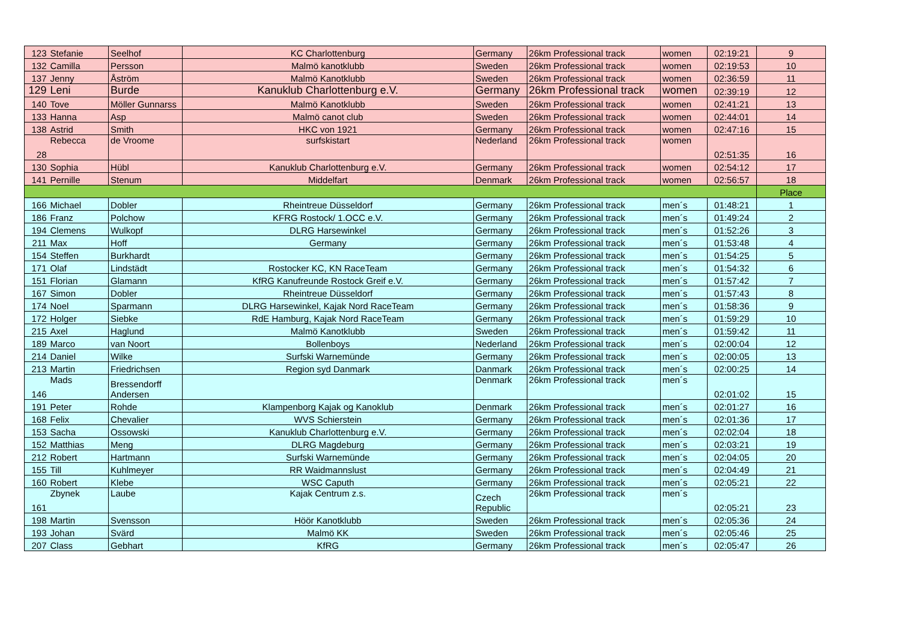| 123 | Stefanie | Seelhof | KC Charlottenburg | Germany | 26km Professional track | women | 02:19:21 | 9 |
| 132 | Camilla | Persson | Malmö kanotklubb | Sweden | 26km Professional track | women | 02:19:53 | 10 |
| 137 | Jenny | Åström | Malmö Kanotklubb | Sweden | 26km Professional track | women | 02:36:59 | 11 |
| 129 | Leni | Burde | Kanuklub Charlottenburg e.V. | Germany | 26km Professional track | women | 02:39:19 | 12 |
| 140 | Tove | Möller Gunnarss | Malmö Kanotklubb | Sweden | 26km Professional track | women | 02:41:21 | 13 |
| 133 | Hanna | Asp | Malmö canot club | Sweden | 26km Professional track | women | 02:44:01 | 14 |
| 138 | Astrid | Smith | HKC von 1921 | Germany | 26km Professional track | women | 02:47:16 | 15 |
| 28 | Rebecca | de Vroome | surfskistart | Nederland | 26km Professional track | women | 02:51:35 | 16 |
| 130 | Sophia | Hübl | Kanuklub Charlottenburg e.V. | Germany | 26km Professional track | women | 02:54:12 | 17 |
| 141 | Pernille | Stenum | Middelfart | Denmark | 26km Professional track | women | 02:56:57 | 18 |
| | | | | | | | | Place |
| 166 | Michael | Dobler | Rheintreue Düsseldorf | Germany | 26km Professional track | men´s | 01:48:21 | 1 |
| 186 | Franz | Polchow | KFRG Rostock/ 1.OCC e.V. | Germany | 26km Professional track | men´s | 01:49:24 | 2 |
| 194 | Clemens | Wulkopf | DLRG Harsewinkel | Germany | 26km Professional track | men´s | 01:52:26 | 3 |
| 211 | Max | Hoff | Germany | Germany | 26km Professional track | men´s | 01:53:48 | 4 |
| 154 | Steffen | Burkhardt | | Germany | 26km Professional track | men´s | 01:54:25 | 5 |
| 171 | Olaf | Lindstädt | Rostocker KC, KN RaceTeam | Germany | 26km Professional track | men´s | 01:54:32 | 6 |
| 151 | Florian | Glamann | KfRG Kanufreunde Rostock Greif e.V. | Germany | 26km Professional track | men´s | 01:57:42 | 7 |
| 167 | Simon | Dobler | Rheintreue Düsseldorf | Germany | 26km Professional track | men´s | 01:57:43 | 8 |
| 174 | Noel | Sparmann | DLRG Harsewinkel, Kajak Nord RaceTeam | Germany | 26km Professional track | men´s | 01:58:36 | 9 |
| 172 | Holger | Siebke | RdE Hamburg, Kajak Nord RaceTeam | Germany | 26km Professional track | men´s | 01:59:29 | 10 |
| 215 | Axel | Haglund | Malmö Kanotklubb | Sweden | 26km Professional track | men´s | 01:59:42 | 11 |
| 189 | Marco | van Noort | Bollenboys | Nederland | 26km Professional track | men´s | 02:00:04 | 12 |
| 214 | Daniel | Wilke | Surfski Warnemünde | Germany | 26km Professional track | men´s | 02:00:05 | 13 |
| 213 | Martin | Friedrichsen | Region syd Danmark | Danmark | 26km Professional track | men´s | 02:00:25 | 14 |
| 146 | Mads | Bressendorff Andersen | | Denmark | 26km Professional track | men´s | 02:01:02 | 15 |
| 191 | Peter | Rohde | Klampenborg Kajak og Kanoklub | Denmark | 26km Professional track | men´s | 02:01:27 | 16 |
| 168 | Felix | Chevalier | WVS Schierstein | Germany | 26km Professional track | men´s | 02:01:36 | 17 |
| 153 | Sacha | Ossowski | Kanuklub Charlottenburg e.V. | Germany | 26km Professional track | men´s | 02:02:04 | 18 |
| 152 | Matthias | Meng | DLRG Magdeburg | Germany | 26km Professional track | men´s | 02:03:21 | 19 |
| 212 | Robert | Hartmann | Surfski Warnemünde | Germany | 26km Professional track | men´s | 02:04:05 | 20 |
| 155 | Till | Kuhlmeyer | RR Waidmannslust | Germany | 26km Professional track | men´s | 02:04:49 | 21 |
| 160 | Robert | Klebe | WSC Caputh | Germany | 26km Professional track | men´s | 02:05:21 | 22 |
| 161 | Zbynek | Laube | Kajak Centrum z.s. | Czech Republic | 26km Professional track | men´s | 02:05:21 | 23 |
| 198 | Martin | Svensson | Höör Kanotklubb | Sweden | 26km Professional track | men´s | 02:05:36 | 24 |
| 193 | Johan | Svärd | Malmö KK | Sweden | 26km Professional track | men´s | 02:05:46 | 25 |
| 207 | Class | Gebhart | KfRG | Germany | 26km Professional track | men´s | 02:05:47 | 26 |